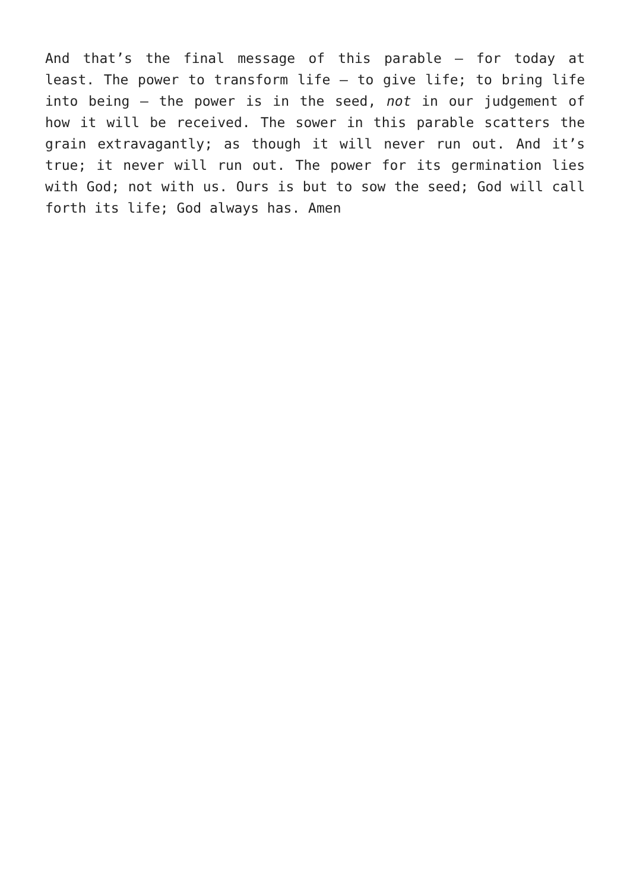And that’s the final message of this parable – for today at least. The power to transform life – to give life; to bring life into being – the power is in the seed, not in our judgement of how it will be received. The sower in this parable scatters the grain extravagantly; as though it will never run out. And it’s true; it never will run out. The power for its germination lies with God; not with us. Ours is but to sow the seed; God will call forth its life; God always has. Amen